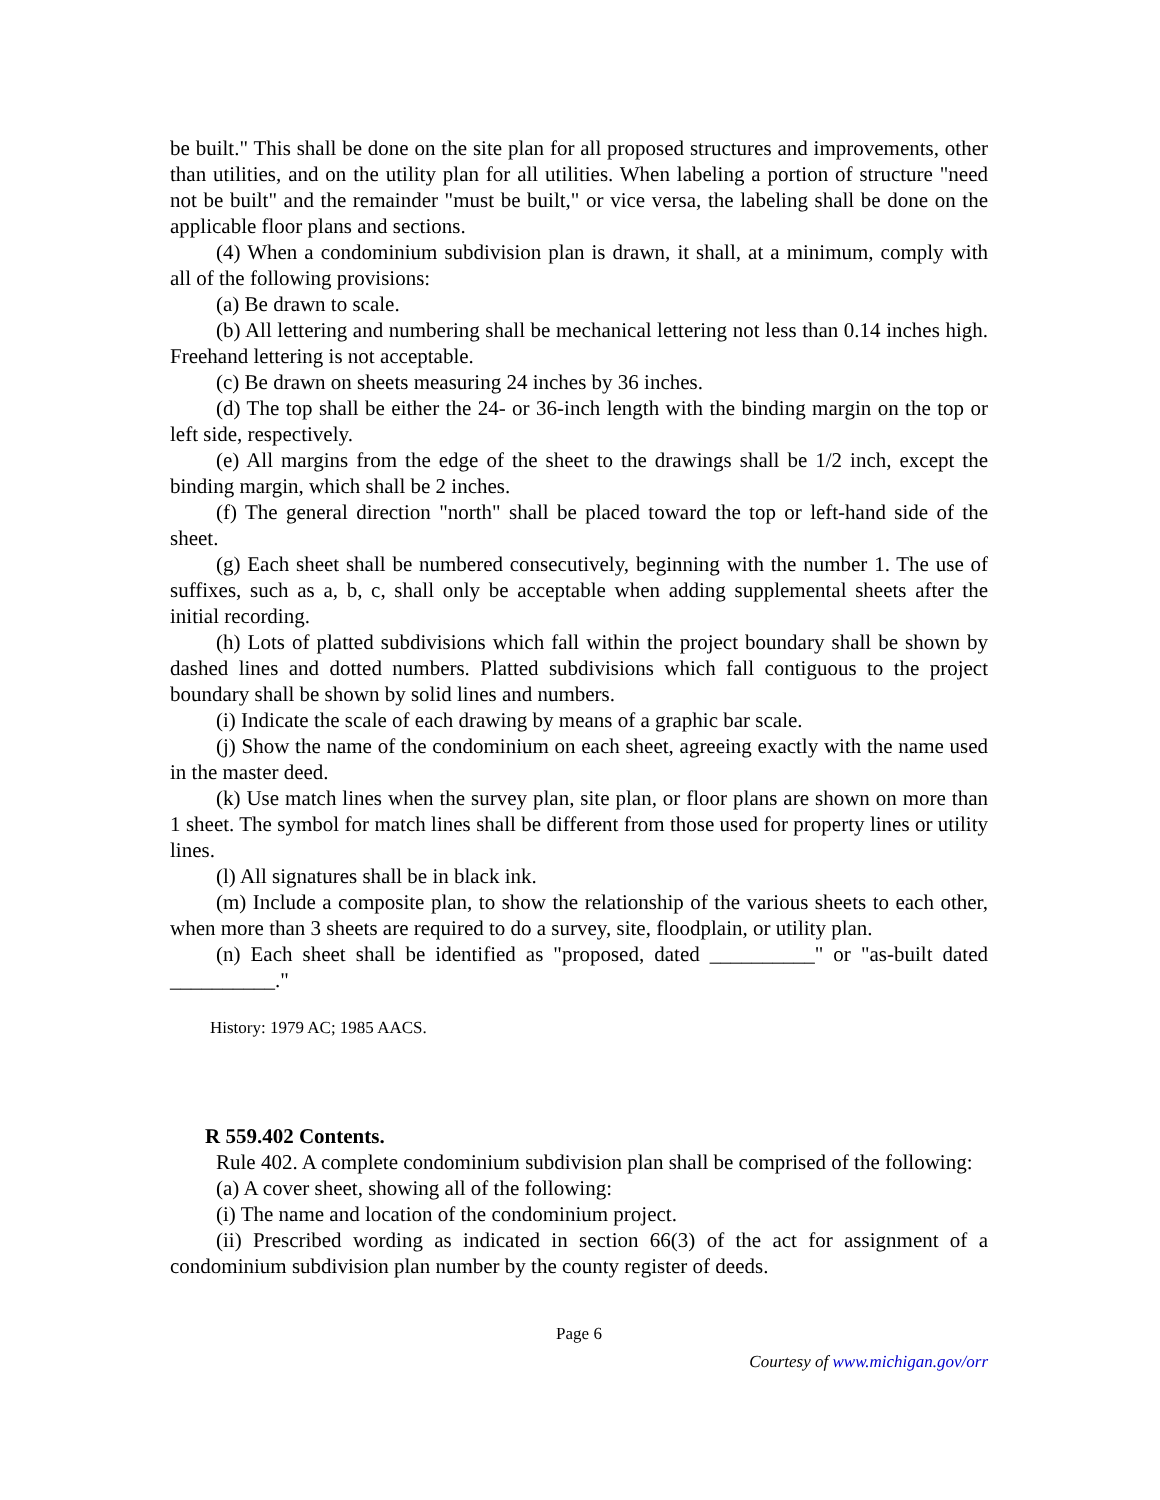be built." This shall be done on the site plan for all proposed structures and improvements, other than utilities, and on the utility plan for all utilities. When labeling a portion of structure "need not be built" and the remainder "must be built," or vice versa, the labeling shall be done on the applicable floor plans and sections.
(4) When a condominium subdivision plan is drawn, it shall, at a minimum, comply with all of the following provisions:
(a) Be drawn to scale.
(b) All lettering and numbering shall be mechanical lettering not less than 0.14 inches high. Freehand lettering is not acceptable.
(c) Be drawn on sheets measuring 24 inches by 36 inches.
(d) The top shall be either the 24- or 36-inch length with the binding margin on the top or left side, respectively.
(e) All margins from the edge of the sheet to the drawings shall be 1/2 inch, except the binding margin, which shall be 2 inches.
(f) The general direction "north" shall be placed toward the top or left-hand side of the sheet.
(g) Each sheet shall be numbered consecutively, beginning with the number 1. The use of suffixes, such as a, b, c, shall only be acceptable when adding supplemental sheets after the initial recording.
(h) Lots of platted subdivisions which fall within the project boundary shall be shown by dashed lines and dotted numbers. Platted subdivisions which fall contiguous to the project boundary shall be shown by solid lines and numbers.
(i) Indicate the scale of each drawing by means of a graphic bar scale.
(j) Show the name of the condominium on each sheet, agreeing exactly with the name used in the master deed.
(k) Use match lines when the survey plan, site plan, or floor plans are shown on more than 1 sheet. The symbol for match lines shall be different from those used for property lines or utility lines.
(l) All signatures shall be in black ink.
(m) Include a composite plan, to show the relationship of the various sheets to each other, when more than 3 sheets are required to do a survey, site, floodplain, or utility plan.
(n) Each sheet shall be identified as "proposed, dated __________" or "as-built dated __________."
History: 1979 AC; 1985 AACS.
R 559.402 Contents.
Rule 402. A complete condominium subdivision plan shall be comprised of the following:
(a) A cover sheet, showing all of the following:
(i) The name and location of the condominium project.
(ii) Prescribed wording as indicated in section 66(3) of the act for assignment of a condominium subdivision plan number by the county register of deeds.
Page 6
Courtesy of www.michigan.gov/orr